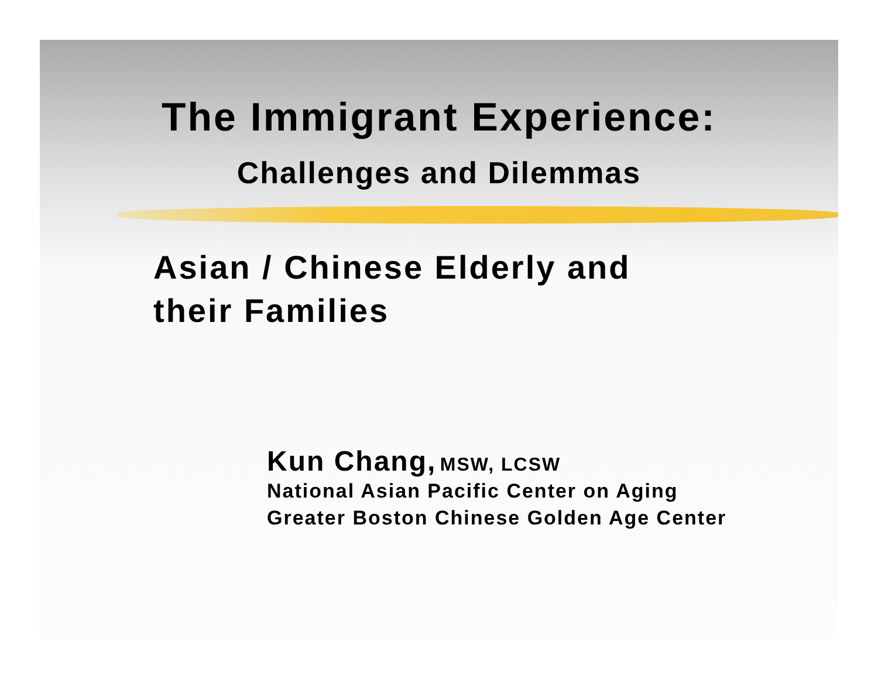The Immigrant Experience:
Challenges and Dilemmas
Asian / Chinese Elderly and
their Families
Kun Chang, MSW, LCSW
National Asian Pacific Center on Aging
Greater Boston Chinese Golden Age Center